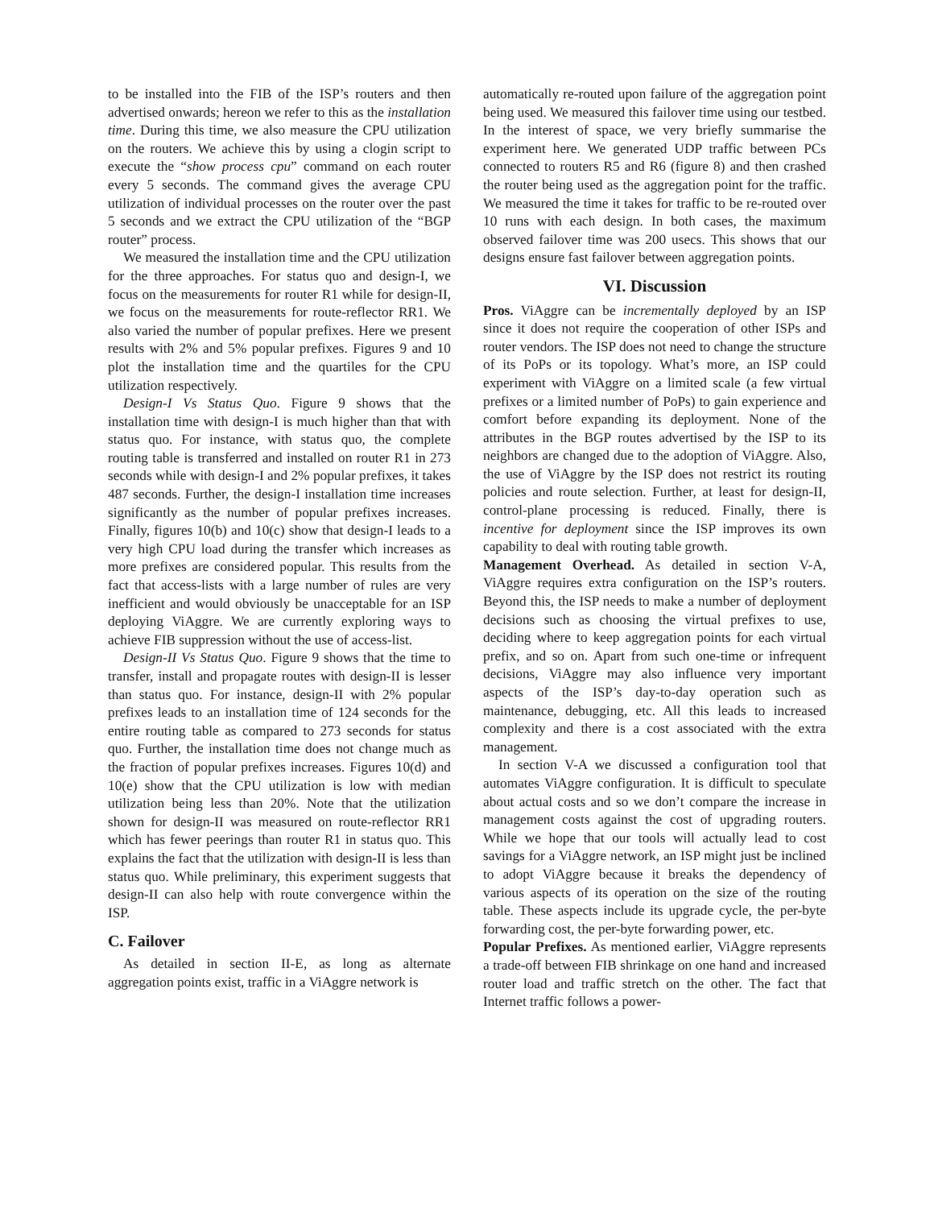to be installed into the FIB of the ISP’s routers and then advertised onwards; hereon we refer to this as the installation time. During this time, we also measure the CPU utilization on the routers. We achieve this by using a clogin script to execute the “show process cpu” command on each router every 5 seconds. The command gives the average CPU utilization of individual processes on the router over the past 5 seconds and we extract the CPU utilization of the “BGP router” process.
We measured the installation time and the CPU utilization for the three approaches. For status quo and design-I, we focus on the measurements for router R1 while for design-II, we focus on the measurements for route-reflector RR1. We also varied the number of popular prefixes. Here we present results with 2% and 5% popular prefixes. Figures 9 and 10 plot the installation time and the quartiles for the CPU utilization respectively.
Design-I Vs Status Quo. Figure 9 shows that the installation time with design-I is much higher than that with status quo. For instance, with status quo, the complete routing table is transferred and installed on router R1 in 273 seconds while with design-I and 2% popular prefixes, it takes 487 seconds. Further, the design-I installation time increases significantly as the number of popular prefixes increases. Finally, figures 10(b) and 10(c) show that design-I leads to a very high CPU load during the transfer which increases as more prefixes are considered popular. This results from the fact that access-lists with a large number of rules are very inefficient and would obviously be unacceptable for an ISP deploying ViAggre. We are currently exploring ways to achieve FIB suppression without the use of access-list.
Design-II Vs Status Quo. Figure 9 shows that the time to transfer, install and propagate routes with design-II is lesser than status quo. For instance, design-II with 2% popular prefixes leads to an installation time of 124 seconds for the entire routing table as compared to 273 seconds for status quo. Further, the installation time does not change much as the fraction of popular prefixes increases. Figures 10(d) and 10(e) show that the CPU utilization is low with median utilization being less than 20%. Note that the utilization shown for design-II was measured on route-reflector RR1 which has fewer peerings than router R1 in status quo. This explains the fact that the utilization with design-II is less than status quo. While preliminary, this experiment suggests that design-II can also help with route convergence within the ISP.
C. Failover
As detailed in section II-E, as long as alternate aggregation points exist, traffic in a ViAggre network is
automatically re-routed upon failure of the aggregation point being used. We measured this failover time using our testbed. In the interest of space, we very briefly summarise the experiment here. We generated UDP traffic between PCs connected to routers R5 and R6 (figure 8) and then crashed the router being used as the aggregation point for the traffic. We measured the time it takes for traffic to be re-routed over 10 runs with each design. In both cases, the maximum observed failover time was 200 usecs. This shows that our designs ensure fast failover between aggregation points.
VI. Discussion
Pros. ViAggre can be incrementally deployed by an ISP since it does not require the cooperation of other ISPs and router vendors. The ISP does not need to change the structure of its PoPs or its topology. What’s more, an ISP could experiment with ViAggre on a limited scale (a few virtual prefixes or a limited number of PoPs) to gain experience and comfort before expanding its deployment. None of the attributes in the BGP routes advertised by the ISP to its neighbors are changed due to the adoption of ViAggre. Also, the use of ViAggre by the ISP does not restrict its routing policies and route selection. Further, at least for design-II, control-plane processing is reduced. Finally, there is incentive for deployment since the ISP improves its own capability to deal with routing table growth.
Management Overhead. As detailed in section V-A, ViAggre requires extra configuration on the ISP’s routers. Beyond this, the ISP needs to make a number of deployment decisions such as choosing the virtual prefixes to use, deciding where to keep aggregation points for each virtual prefix, and so on. Apart from such one-time or infrequent decisions, ViAggre may also influence very important aspects of the ISP’s day-to-day operation such as maintenance, debugging, etc. All this leads to increased complexity and there is a cost associated with the extra management.
In section V-A we discussed a configuration tool that automates ViAggre configuration. It is difficult to speculate about actual costs and so we don’t compare the increase in management costs against the cost of upgrading routers. While we hope that our tools will actually lead to cost savings for a ViAggre network, an ISP might just be inclined to adopt ViAggre because it breaks the dependency of various aspects of its operation on the size of the routing table. These aspects include its upgrade cycle, the per-byte forwarding cost, the per-byte forwarding power, etc.
Popular Prefixes. As mentioned earlier, ViAggre represents a trade-off between FIB shrinkage on one hand and increased router load and traffic stretch on the other. The fact that Internet traffic follows a power-